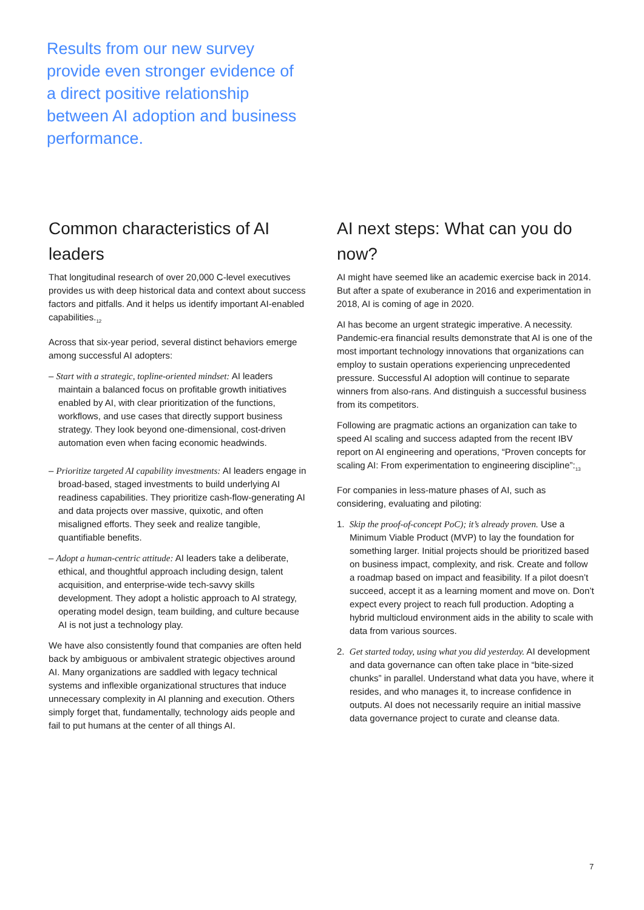Results from our new survey provide even stronger evidence of a direct positive relationship between AI adoption and business performance.
Common characteristics of AI leaders
That longitudinal research of over 20,000 C-level executives provides us with deep historical data and context about success factors and pitfalls. And it helps us identify important AI-enabled capabilities.<sub>12</sub>
Across that six-year period, several distinct behaviors emerge among successful AI adopters:
– Start with a strategic, topline-oriented mindset: AI leaders maintain a balanced focus on profitable growth initiatives enabled by AI, with clear prioritization of the functions, workflows, and use cases that directly support business strategy. They look beyond one-dimensional, cost-driven automation even when facing economic headwinds.
– Prioritize targeted AI capability investments: AI leaders engage in broad-based, staged investments to build underlying AI readiness capabilities. They prioritize cash-flow-generating AI and data projects over massive, quixotic, and often misaligned efforts. They seek and realize tangible, quantifiable benefits.
– Adopt a human-centric attitude: AI leaders take a deliberate, ethical, and thoughtful approach including design, talent acquisition, and enterprise-wide tech-savvy skills development. They adopt a holistic approach to AI strategy, operating model design, team building, and culture because AI is not just a technology play.
We have also consistently found that companies are often held back by ambiguous or ambivalent strategic objectives around AI. Many organizations are saddled with legacy technical systems and inflexible organizational structures that induce unnecessary complexity in AI planning and execution. Others simply forget that, fundamentally, technology aids people and fail to put humans at the center of all things AI.
AI next steps: What can you do now?
AI might have seemed like an academic exercise back in 2014. But after a spate of exuberance in 2016 and experimentation in 2018, AI is coming of age in 2020.
AI has become an urgent strategic imperative. A necessity. Pandemic-era financial results demonstrate that AI is one of the most important technology innovations that organizations can employ to sustain operations experiencing unprecedented pressure. Successful AI adoption will continue to separate winners from also-rans. And distinguish a successful business from its competitors.
Following are pragmatic actions an organization can take to speed AI scaling and success adapted from the recent IBV report on AI engineering and operations, “Proven concepts for scaling AI: From experimentation to engineering discipline”:<sub>13</sub>
For companies in less-mature phases of AI, such as considering, evaluating and piloting:
1. Skip the proof-of-concept PoC); it’s already proven. Use a Minimum Viable Product (MVP) to lay the foundation for something larger. Initial projects should be prioritized based on business impact, complexity, and risk. Create and follow a roadmap based on impact and feasibility. If a pilot doesn’t succeed, accept it as a learning moment and move on. Don’t expect every project to reach full production. Adopting a hybrid multicloud environment aids in the ability to scale with data from various sources.
2. Get started today, using what you did yesterday. AI development and data governance can often take place in “bite-sized chunks” in parallel. Understand what data you have, where it resides, and who manages it, to increase confidence in outputs. AI does not necessarily require an initial massive data governance project to curate and cleanse data.
7